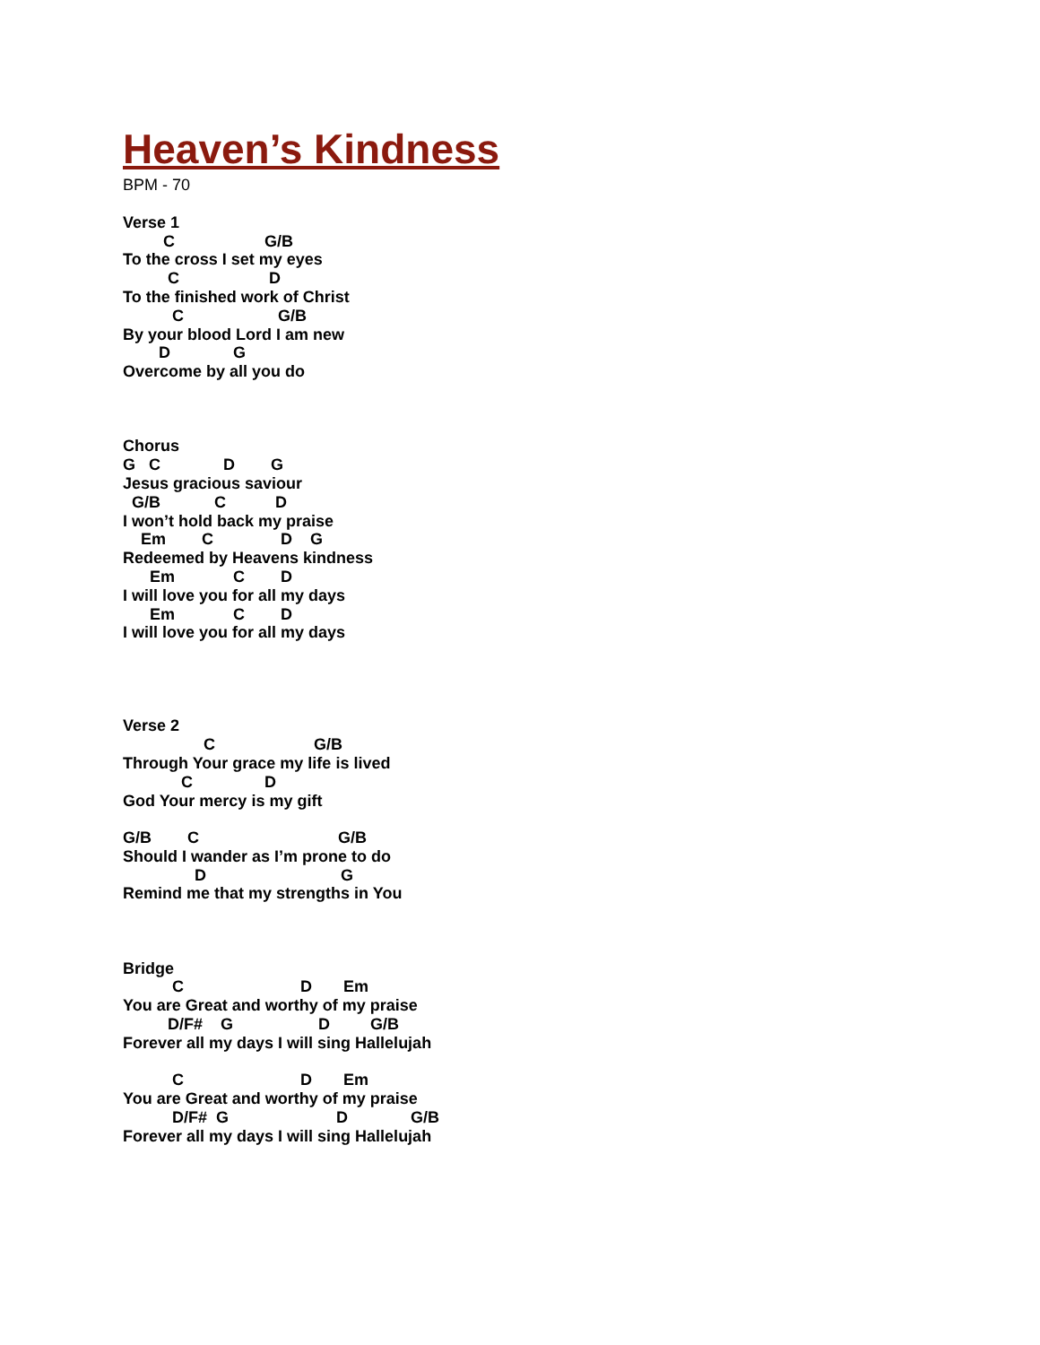Heaven’s Kindness
BPM - 70
Verse 1
         C                    G/B
To the cross I set my eyes
          C                    D
To the finished work of Christ
           C                     G/B
By your blood Lord I am new
        D              G
Overcome by all you do



Chorus
G   C              D        G
Jesus gracious saviour
  G/B            C           D
I won’t hold back my praise
    Em        C               D    G
Redeemed by Heavens kindness
      Em             C        D
I will love you for all my days
      Em             C        D
I will love you for all my days




Verse 2
                  C                      G/B
Through Your grace my life is lived
             C                D
God Your mercy is my gift

G/B        C                               G/B
Should I wander as I’m prone to do
                D                              G
Remind me that my strengths in You



Bridge
           C                          D       Em
You are Great and worthy of my praise
          D/F#    G                   D         G/B
Forever all my days I will sing Hallelujah

           C                          D       Em
You are Great and worthy of my praise
           D/F#  G                        D              G/B
Forever all my days I will sing Hallelujah